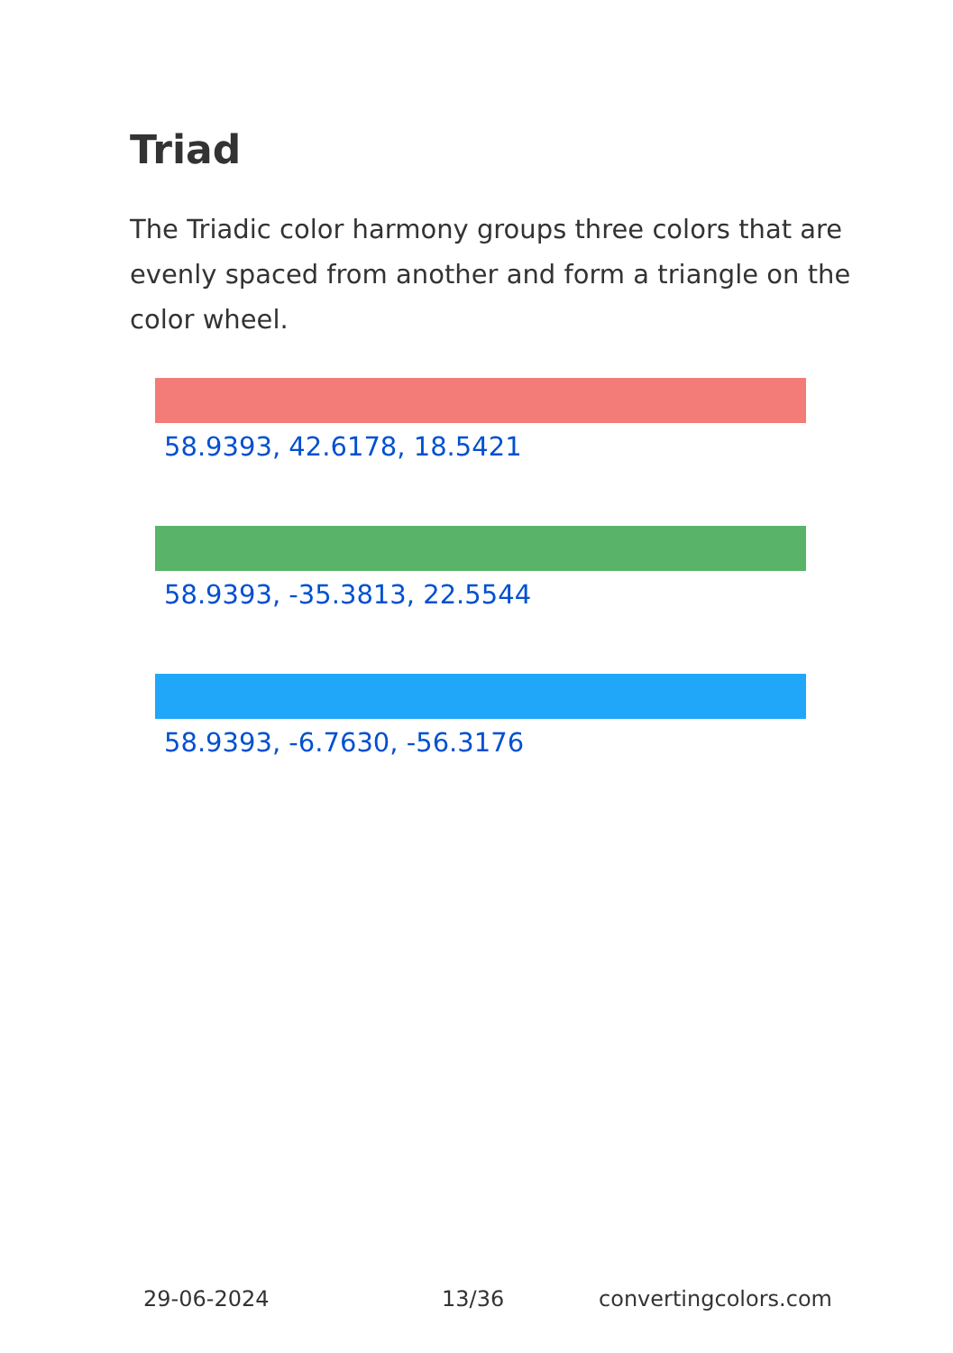Triad
The Triadic color harmony groups three colors that are evenly spaced from another and form a triangle on the color wheel.
58.9393, 42.6178, 18.5421
58.9393, -35.3813, 22.5544
58.9393, -6.7630, -56.3176
29-06-2024 13/36 convertingcolors.com